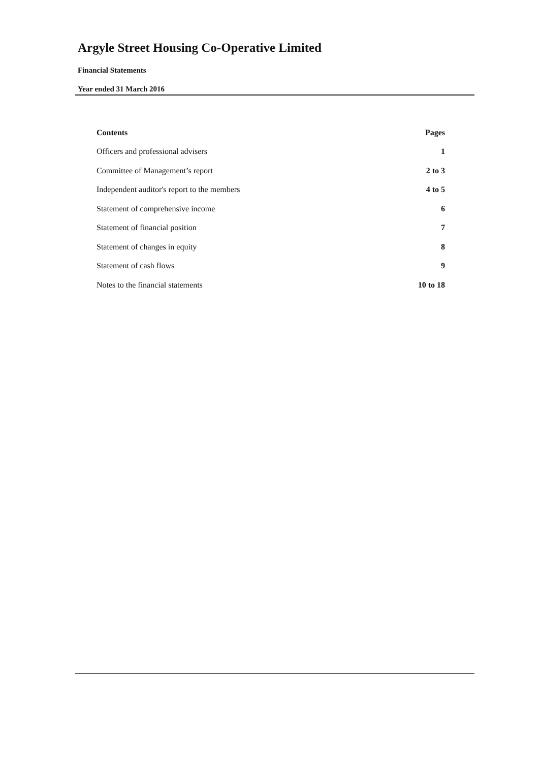Argyle Street Housing Co-Operative Limited
Financial Statements
Year ended 31 March 2016
| Contents | Pages |
| --- | --- |
| Officers and professional advisers | 1 |
| Committee of Management’s report | 2 to 3 |
| Independent auditor's report to the members | 4 to 5 |
| Statement of comprehensive income | 6 |
| Statement of financial position | 7 |
| Statement of changes in equity | 8 |
| Statement of cash flows | 9 |
| Notes to the financial statements | 10 to 18 |